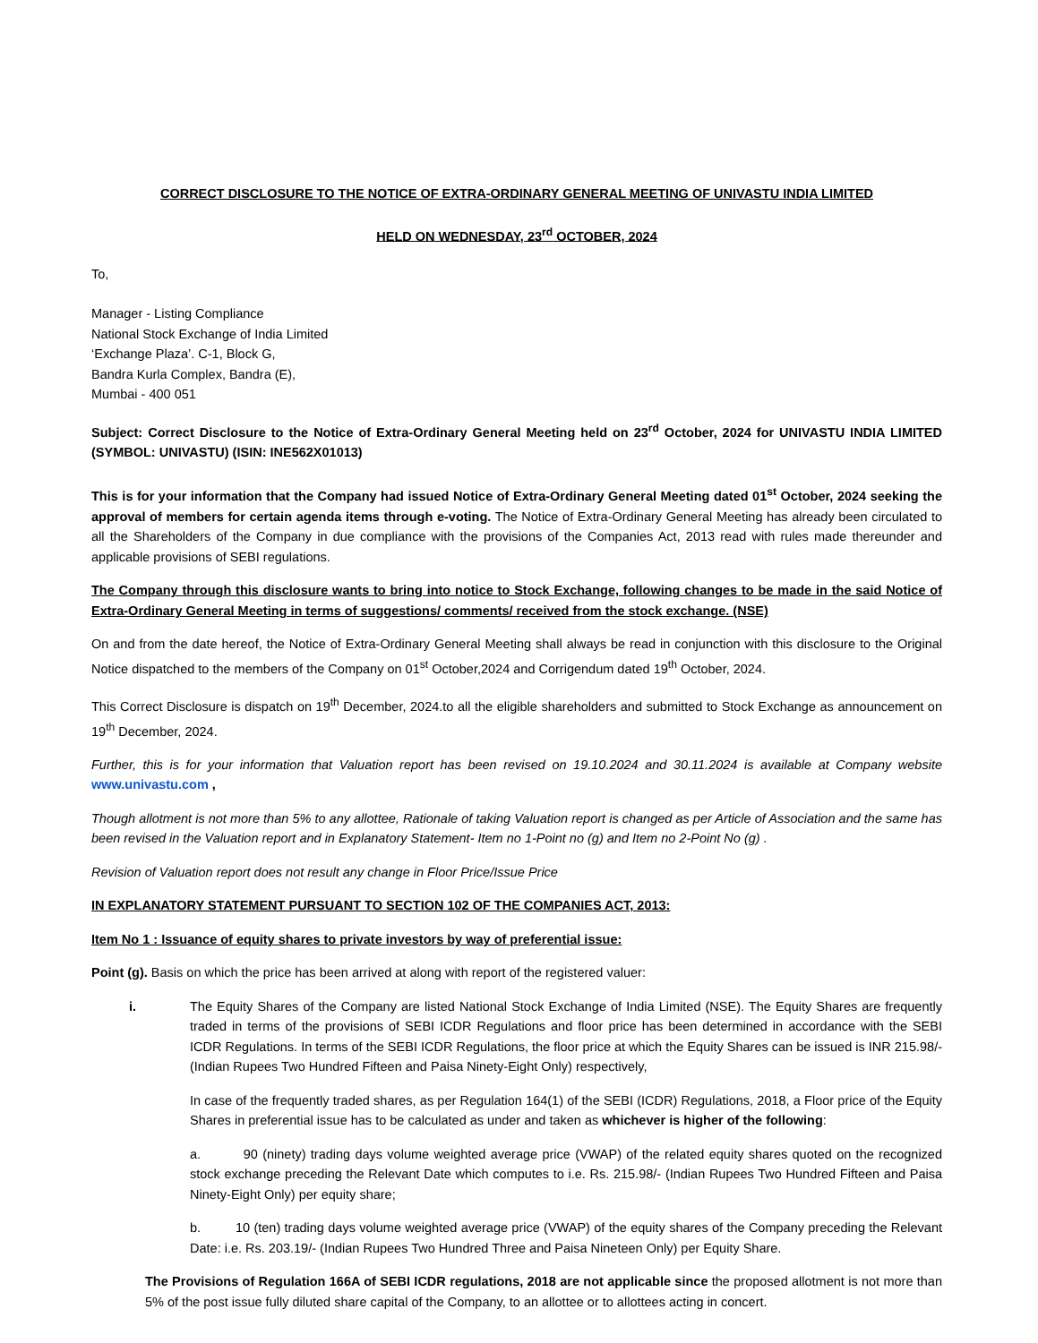CORRECT DISCLOSURE TO THE NOTICE OF EXTRA-ORDINARY GENERAL MEETING OF UNIVASTU INDIA LIMITED
HELD ON WEDNESDAY, 23<sup>rd</sup> OCTOBER, 2024
To,
Manager - Listing Compliance
National Stock Exchange of India Limited
‘Exchange Plaza’. C-1, Block G,
Bandra Kurla Complex, Bandra (E),
Mumbai - 400 051
Subject: Correct Disclosure to the Notice of Extra-Ordinary General Meeting held on 23<sup>rd</sup> October, 2024 for UNIVASTU INDIA LIMITED (SYMBOL: UNIVASTU) (ISIN: INE562X01013)
This is for your information that the Company had issued Notice of Extra-Ordinary General Meeting dated 01<sup>st</sup> October, 2024 seeking the approval of members for certain agenda items through e-voting. The Notice of Extra-Ordinary General Meeting has already been circulated to all the Shareholders of the Company in due compliance with the provisions of the Companies Act, 2013 read with rules made thereunder and applicable provisions of SEBI regulations.
The Company through this disclosure wants to bring into notice to Stock Exchange, following changes to be made in the said Notice of Extra-Ordinary General Meeting in terms of suggestions/ comments/ received from the stock exchange. (NSE)
On and from the date hereof, the Notice of Extra-Ordinary General Meeting shall always be read in conjunction with this disclosure to the Original Notice dispatched to the members of the Company on 01<sup>st</sup> October,2024 and Corrigendum dated 19<sup>th</sup> October, 2024.
This Correct Disclosure is dispatch on 19<sup>th</sup> December, 2024.to all the eligible shareholders and submitted to Stock Exchange as announcement on 19<sup>th</sup> December, 2024.
Further, this is for your information that Valuation report has been revised on 19.10.2024 and 30.11.2024 is available at Company website www.univastu.com ,
Though allotment is not more than 5% to any allottee, Rationale of taking Valuation report is changed as per Article of Association and the same has been revised in the Valuation report and in Explanatory Statement- Item no 1-Point no (g) and Item no 2-Point No (g) .
Revision of Valuation report does not result any change in Floor Price/Issue Price
IN EXPLANATORY STATEMENT PURSUANT TO SECTION 102 OF THE COMPANIES ACT, 2013:
Item No 1 : Issuance of equity shares to private investors by way of preferential issue:
Point (g). Basis on which the price has been arrived at along with report of the registered valuer:
i. The Equity Shares of the Company are listed National Stock Exchange of India Limited (NSE). The Equity Shares are frequently traded in terms of the provisions of SEBI ICDR Regulations and floor price has been determined in accordance with the SEBI ICDR Regulations. In terms of the SEBI ICDR Regulations, the floor price at which the Equity Shares can be issued is INR 215.98/- (Indian Rupees Two Hundred Fifteen and Paisa Ninety-Eight Only) respectively,
In case of the frequently traded shares, as per Regulation 164(1) of the SEBI (ICDR) Regulations, 2018, a Floor price of the Equity Shares in preferential issue has to be calculated as under and taken as whichever is higher of the following:
a. 90 (ninety) trading days volume weighted average price (VWAP) of the related equity shares quoted on the recognized stock exchange preceding the Relevant Date which computes to i.e. Rs. 215.98/- (Indian Rupees Two Hundred Fifteen and Paisa Ninety-Eight Only) per equity share;
b. 10 (ten) trading days volume weighted average price (VWAP) of the equity shares of the Company preceding the Relevant Date: i.e. Rs. 203.19/- (Indian Rupees Two Hundred Three and Paisa Nineteen Only) per Equity Share.
The Provisions of Regulation 166A of SEBI ICDR regulations, 2018 are not applicable since the proposed allotment is not more than 5% of the post issue fully diluted share capital of the Company, to an allottee or to allottees acting in concert.